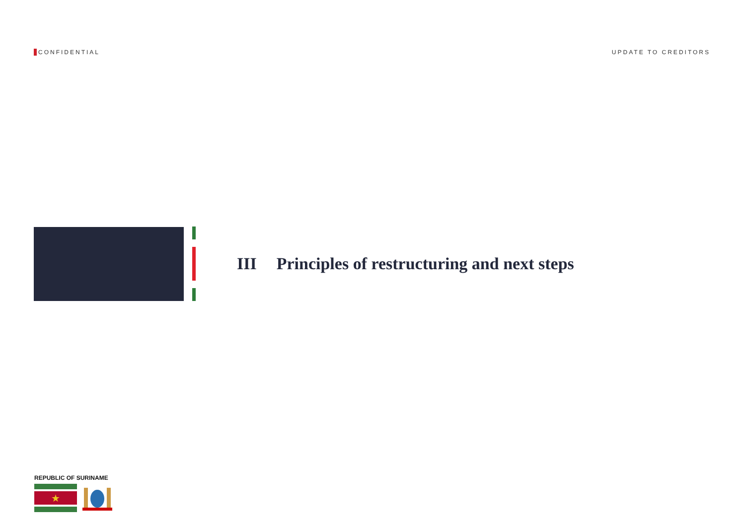CONFIDENTIAL UPDATE TO CREDITORS
III Principles of restructuring and next steps
REPUBLIC OF SURINAME
★